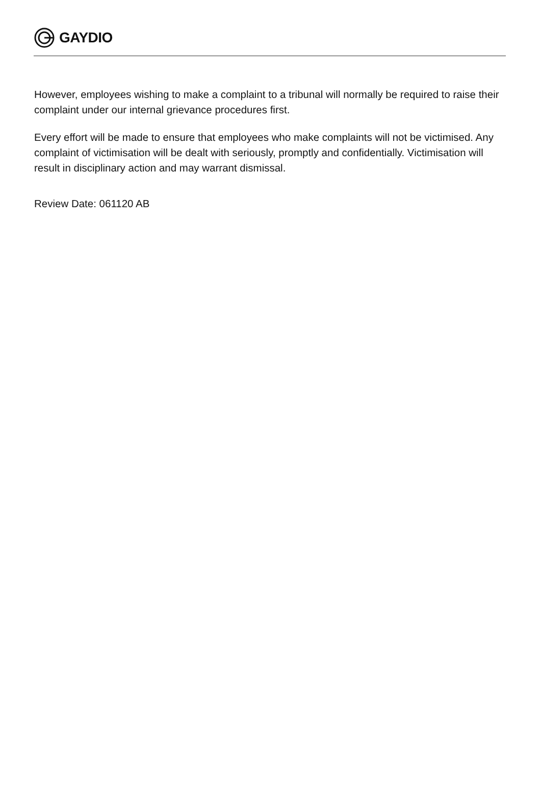GAYDIO
However, employees wishing to make a complaint to a tribunal will normally be required to raise their complaint under our internal grievance procedures first.
Every effort will be made to ensure that employees who make complaints will not be victimised. Any complaint of victimisation will be dealt with seriously, promptly and confidentially. Victimisation will result in disciplinary action and may warrant dismissal.
Review Date: 061120 AB